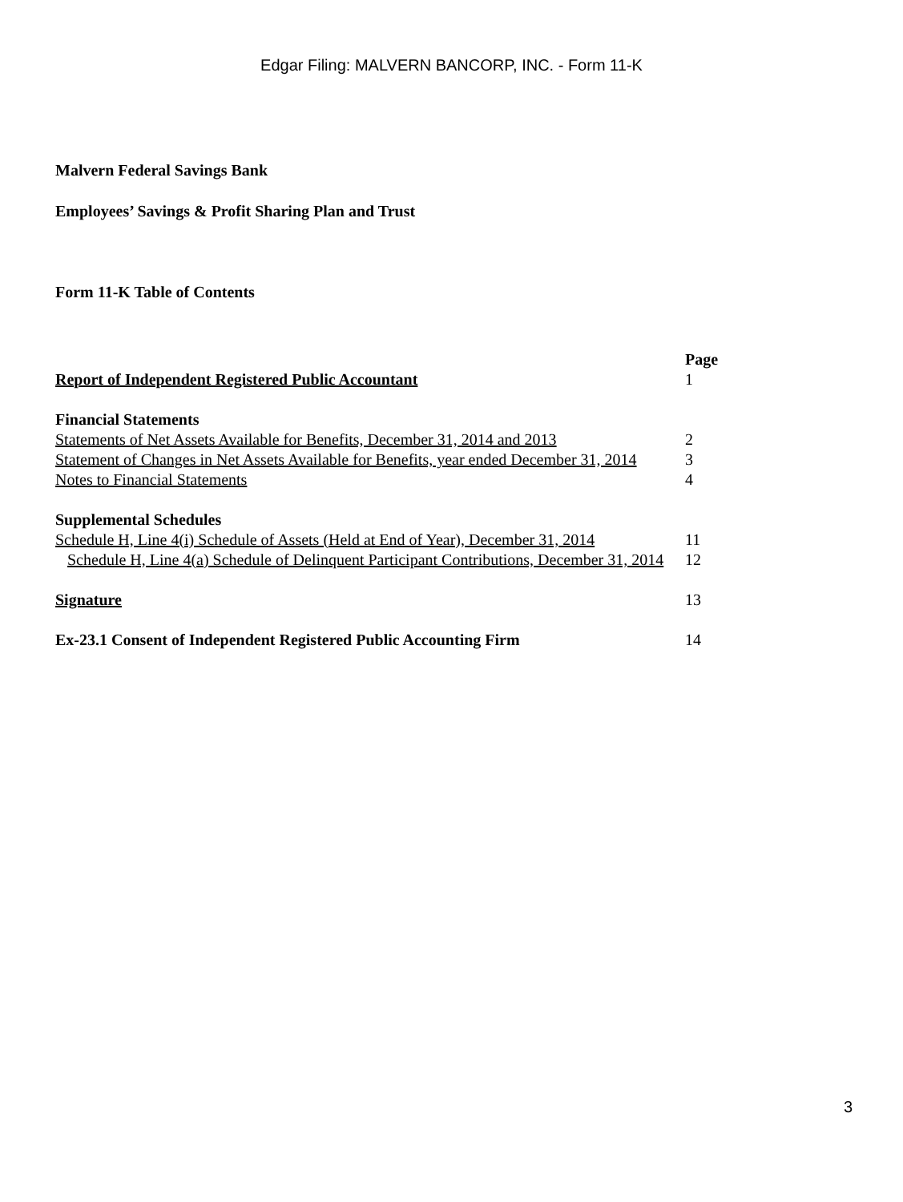Edgar Filing: MALVERN BANCORP, INC. - Form 11-K
Malvern Federal Savings Bank
Employees’ Savings & Profit Sharing Plan and Trust
Form 11-K Table of Contents
| | Page |
| Report of Independent Registered Public Accountant | 1 |
| Financial Statements | |
| Statements of Net Assets Available for Benefits, December 31, 2014 and 2013 | 2 |
| Statement of Changes in Net Assets Available for Benefits, year ended December 31, 2014 | 3 |
| Notes to Financial Statements | 4 |
| Supplemental Schedules | |
| Schedule H, Line 4(i) Schedule of Assets (Held at End of Year), December 31, 2014 | 11 |
| Schedule H, Line 4(a) Schedule of Delinquent Participant Contributions, December 31, 2014 | 12 |
| Signature | 13 |
| Ex-23.1 Consent of Independent Registered Public Accounting Firm | 14 |
3